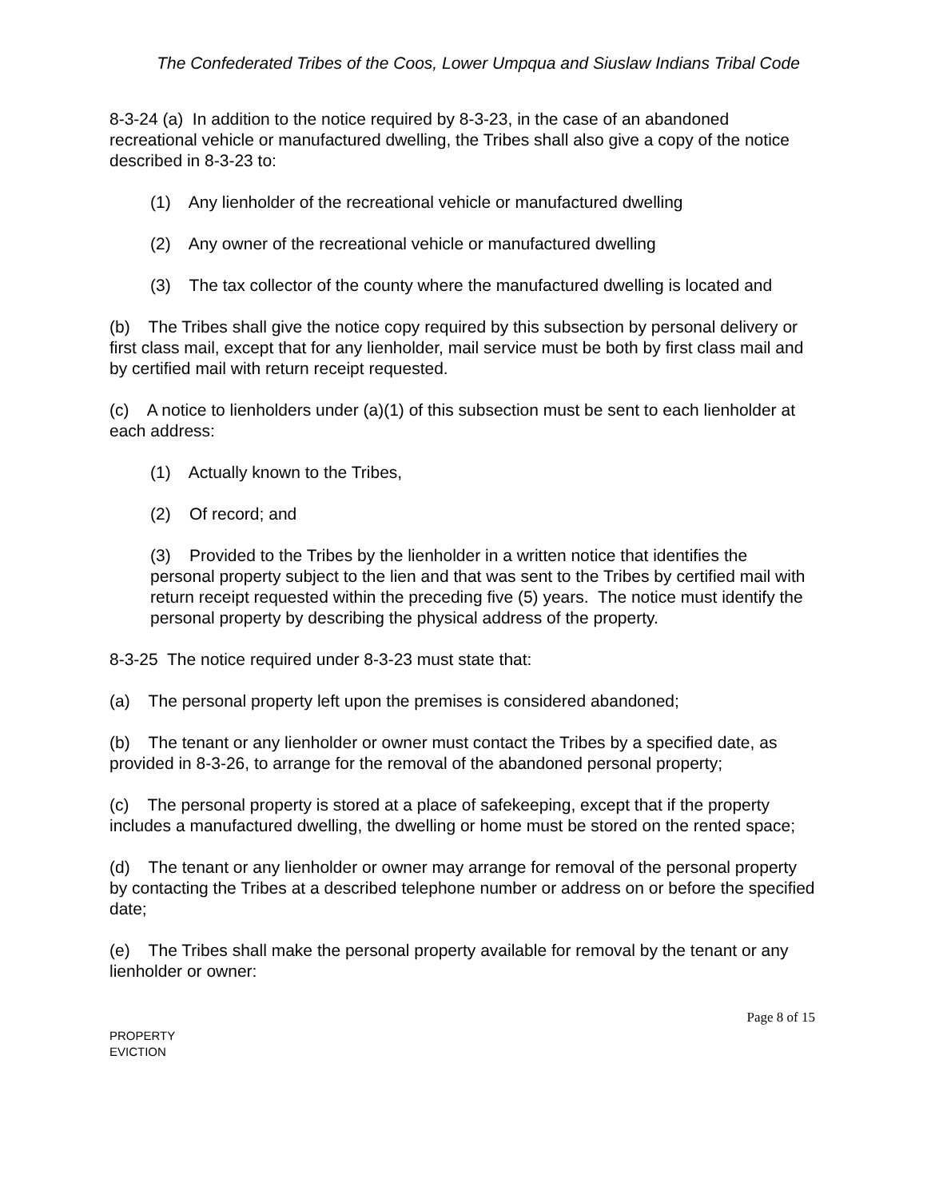The Confederated Tribes of the Coos, Lower Umpqua and Siuslaw Indians Tribal Code
8-3-24 (a) In addition to the notice required by 8-3-23, in the case of an abandoned recreational vehicle or manufactured dwelling, the Tribes shall also give a copy of the notice described in 8-3-23 to:
(1) Any lienholder of the recreational vehicle or manufactured dwelling
(2) Any owner of the recreational vehicle or manufactured dwelling
(3) The tax collector of the county where the manufactured dwelling is located and
(b) The Tribes shall give the notice copy required by this subsection by personal delivery or first class mail, except that for any lienholder, mail service must be both by first class mail and by certified mail with return receipt requested.
(c) A notice to lienholders under (a)(1) of this subsection must be sent to each lienholder at each address:
(1) Actually known to the Tribes,
(2) Of record; and
(3) Provided to the Tribes by the lienholder in a written notice that identifies the personal property subject to the lien and that was sent to the Tribes by certified mail with return receipt requested within the preceding five (5) years. The notice must identify the personal property by describing the physical address of the property.
8-3-25 The notice required under 8-3-23 must state that:
(a) The personal property left upon the premises is considered abandoned;
(b) The tenant or any lienholder or owner must contact the Tribes by a specified date, as provided in 8-3-26, to arrange for the removal of the abandoned personal property;
(c) The personal property is stored at a place of safekeeping, except that if the property includes a manufactured dwelling, the dwelling or home must be stored on the rented space;
(d) The tenant or any lienholder or owner may arrange for removal of the personal property by contacting the Tribes at a described telephone number or address on or before the specified date;
(e) The Tribes shall make the personal property available for removal by the tenant or any lienholder or owner:
Page 8 of 15
PROPERTY
EVICTION